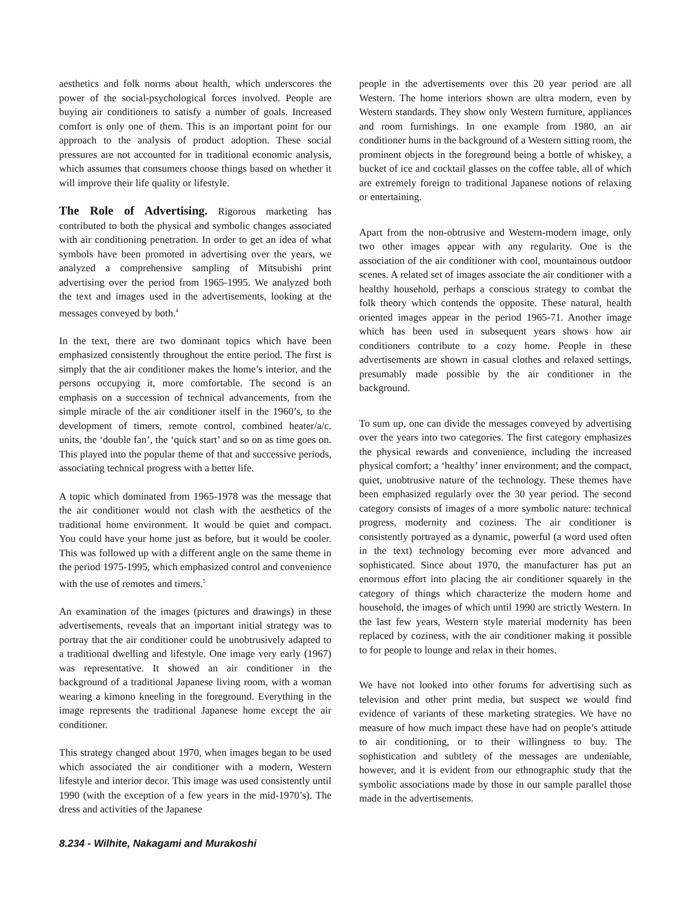aesthetics and folk norms about health, which underscores the power of the social-psychological forces involved. People are buying air conditioners to satisfy a number of goals. Increased comfort is only one of them. This is an important point for our approach to the analysis of product adoption. These social pressures are not accounted for in traditional economic analysis, which assumes that consumers choose things based on whether it will improve their life quality or lifestyle.
The Role of Advertising. Rigorous marketing has contributed to both the physical and symbolic changes associated with air conditioning penetration. In order to get an idea of what symbols have been promoted in advertising over the years, we analyzed a comprehensive sampling of Mitsubishi print advertising over the period from 1965-1995. We analyzed both the text and images used in the advertisements, looking at the messages conveyed by both.<sup>4</sup>
In the text, there are two dominant topics which have been emphasized consistently throughout the entire period. The first is simply that the air conditioner makes the home’s interior, and the persons occupying it, more comfortable. The second is an emphasis on a succession of technical advancements, from the simple miracle of the air conditioner itself in the 1960’s, to the development of timers, remote control, combined heater/a/c. units, the ‘double fan’, the ‘quick start’ and so on as time goes on. This played into the popular theme of that and successive periods, associating technical progress with a better life.
A topic which dominated from 1965-1978 was the message that the air conditioner would not clash with the aesthetics of the traditional home environment. It would be quiet and compact. You could have your home just as before, but it would be cooler. This was followed up with a different angle on the same theme in the period 1975-1995, which emphasized control and convenience with the use of remotes and timers.<sup>5</sup>
An examination of the images (pictures and drawings) in these advertisements, reveals that an important initial strategy was to portray that the air conditioner could be unobtrusively adapted to a traditional dwelling and lifestyle. One image very early (1967) was representative. It showed an air conditioner in the background of a traditional Japanese living room, with a woman wearing a kimono kneeling in the foreground. Everything in the image represents the traditional Japanese home except the air conditioner.
This strategy changed about 1970, when images began to be used which associated the air conditioner with a modern, Western lifestyle and interior decor. This image was used consistently until 1990 (with the exception of a few years in the mid-1970’s). The dress and activities of the Japanese
people in the advertisements over this 20 year period are all Western. The home interiors shown are ultra modern, even by Western standards. They show only Western furniture, appliances and room furnishings. In one example from 1980, an air conditioner hums in the background of a Western sitting room, the prominent objects in the foreground being a bottle of whiskey, a bucket of ice and cocktail glasses on the coffee table, all of which are extremely foreign to traditional Japanese notions of relaxing or entertaining.
Apart from the non-obtrusive and Western-modern image, only two other images appear with any regularity. One is the association of the air conditioner with cool, mountainous outdoor scenes. A related set of images associate the air conditioner with a healthy household, perhaps a conscious strategy to combat the folk theory which contends the opposite. These natural, health oriented images appear in the period 1965-71. Another image which has been used in subsequent years shows how air conditioners contribute to a cozy home. People in these advertisements are shown in casual clothes and relaxed settings, presumably made possible by the air conditioner in the background.
To sum up, one can divide the messages conveyed by advertising over the years into two categories. The first category emphasizes the physical rewards and convenience, including the increased physical comfort; a ‘healthy’ inner environment; and the compact, quiet, unobtrusive nature of the technology. These themes have been emphasized regularly over the 30 year period. The second category consists of images of a more symbolic nature: technical progress, modernity and coziness. The air conditioner is consistently portrayed as a dynamic, powerful (a word used often in the text) technology becoming ever more advanced and sophisticated. Since about 1970, the manufacturer has put an enormous effort into placing the air conditioner squarely in the category of things which characterize the modern home and household, the images of which until 1990 are strictly Western. In the last few years, Western style material modernity has been replaced by coziness, with the air conditioner making it possible to for people to lounge and relax in their homes.
We have not looked into other forums for advertising such as television and other print media, but suspect we would find evidence of variants of these marketing strategies. We have no measure of how much impact these have had on people’s attitude to air conditioning, or to their willingness to buy. The sophistication and subtlety of the messages are undeniable, however, and it is evident from our ethnographic study that the symbolic associations made by those in our sample parallel those made in the advertisements.
8.234 - Wilhite, Nakagami and Murakoshi